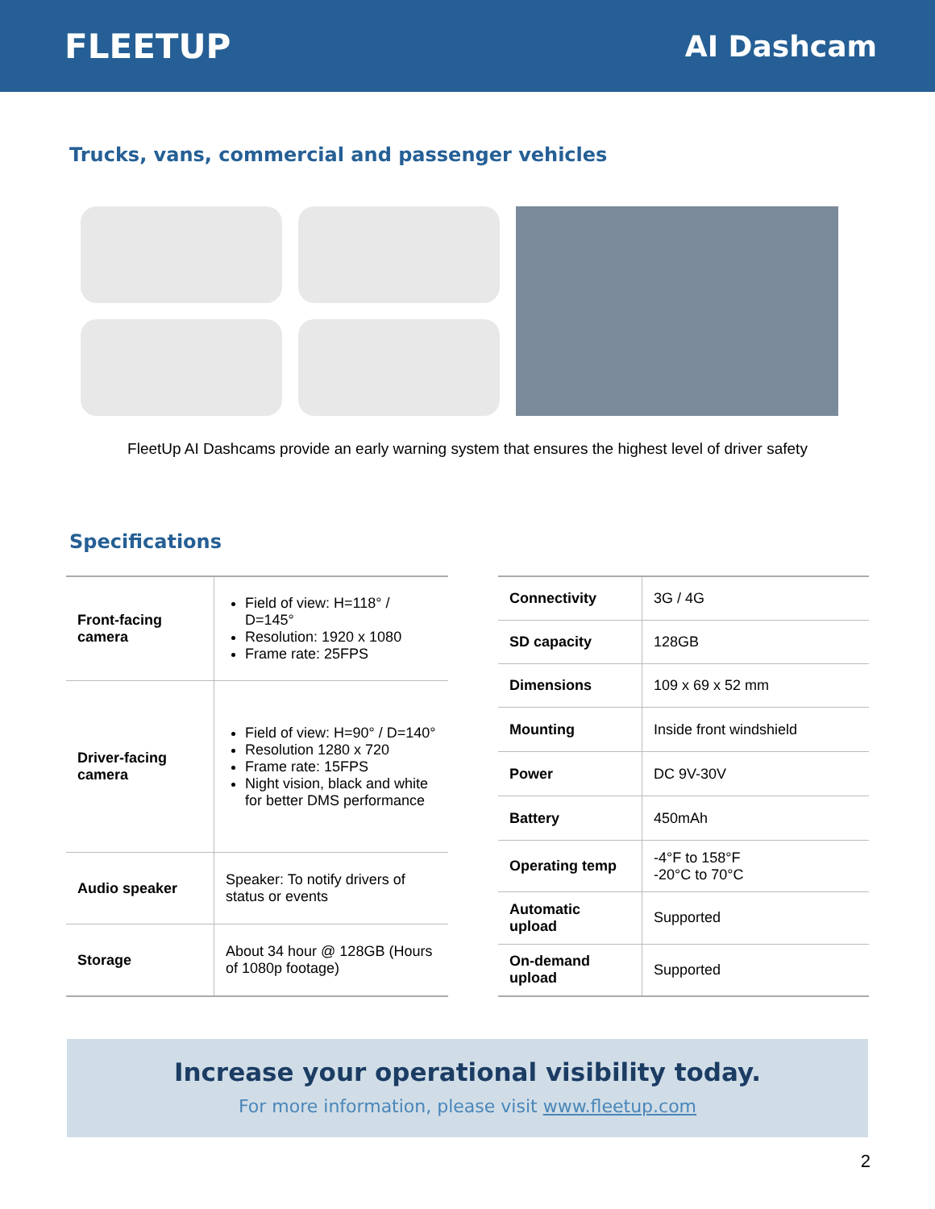FLEETUP
AI Dashcam
Trucks, vans, commercial and passenger vehicles
FleetUp AI Dashcams provide an early warning system that ensures the highest level of driver safety
Specifications
| Front-facing camera | Field of view: H=118° / D=145° Resolution: 1920 x 1080 Frame rate: 25FPS |
| Driver-facing camera | Field of view: H=90° / D=140° Resolution 1280 x 720 Frame rate: 15FPS Night vision, black and white for better DMS performance |
| Audio speaker | Speaker: To notify drivers of status or events |
| Storage | About 34 hour @ 128GB (Hours of 1080p footage) |
| Connectivity | 3G / 4G |
| SD capacity | 128GB |
| Dimensions | 109 x 69 x 52 mm |
| Mounting | Inside front windshield |
| Power | DC 9V-30V |
| Battery | 450mAh |
| Operating temp | -4°F to 158°F -20°C to 70°C |
| Automatic upload | Supported |
| On-demand upload | Supported |
Increase your operational visibility today.
For more information, please visit www.fleetup.com
2